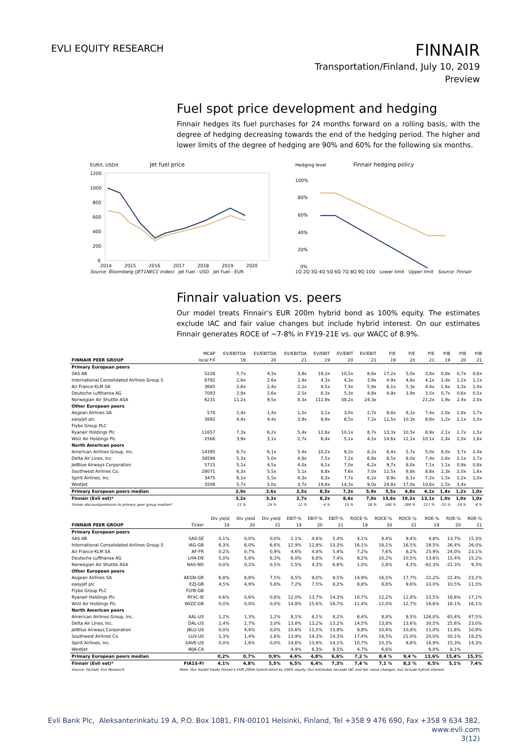EVLI EQUITY RESEARCH
FINNAIR
Transportation/Finland, July 10, 2019
Preview
Fuel spot price development and hedging
Finnair hedges its fuel purchases for 24 months forward on a rolling basis, with the degree of hedging decreasing towards the end of the hedging period. The higher and lower limits of the degree of hedging are 90% and 60% for the following six months.
EUR/t, USD/t Jet fuel price
1200
1000
800
600
400
200
0
2014 2015 2016 2017 2018 2019 2020
Source: Bloomberg (JET1NECC Index) Jet Fuel - USD Jet Fuel - EUR
Hedging level Finnair hedging policy
100%
80%
60%
40%
20%
0%
1Q 2Q 3Q 4Q 5Q 6Q 7Q 8Q 9Q 10Q Lower limit Upper limit Source: Finnair
Finnair valuation vs. peers
Our model treats Finnair's EUR 200m hybrid bond as 100% equity. The estimates exclude IAC and fair value changes but include hybrid interest. On our estimates Finnair generates ROCE of ~7-8% in FY19-21E vs. our WACC of 8.9%.
| | MCAP | EV/EBITDA | EV/EBITDA | EV/EBITDA | EV/EBIT | EV/EBIT | EV/EBIT | P/E | P/E | P/E | P/B | P/B | P/B |
| --- | --- | --- | --- | --- | --- | --- | --- | --- | --- | --- | --- | --- | --- |
| FINNAIR PEER GROUP | local FX | 19 | 20 | 21 | 19 | 20 | 21 | 19 | 20 | 21 | 19 | 20 | 21 |
| Primary European peers | | | | | | | | | | | | | |
| SAS AB | 5226 | 5,7x | 4,3x | 3,8x | 19,3x | 10,5x | 8,6x | 17,2x | 5,0x | 3,8x | 0,8x | 0,7x | 0,6x |
| International Consolidated Airlines Group S | 8792 | 2,6x | 2,6x | 2,4x | 4,3x | 4,3x | 3,9x | 4,9x | 4,6x | 4,1x | 1,4x | 1,2x | 1,1x |
| Air France-KLM SA | 3685 | 2,6x | 2,4x | 2,1x | 8,5x | 7,3x | 5,9x | 6,1x | 5,3x | 4,4x | 1,6x | 1,3x | 1,0x |
| Deutsche Lufthansa AG | 7093 | 2,9x | 2,6x | 2,5x | 6,3x | 5,3x | 4,8x | 4,9x | 3,9x | 3,5x | 0,7x | 0,6x | 0,5x |
| Norwegian Air Shuttle ASA | 6231 | 11,2x | 9,5x | 8,3x | 112,9x | 38,2x | 24,3x | | | 21,2x | 1,9x | 2,4x | 2,0x |
| Other European peers | | | | | | | | | | | | | |
| Aegean Airlines SA | 578 | 1,4x | 1,4x | 1,2x | 3,1x | 3,0x | 2,7x | 8,8x | 8,1x | 7,4x | 2,0x | 1,8x | 1,7x |
| easyJet plc | 3892 | 4,4x | 4,4x | 3,9x | 8,9x | 8,5x | 7,2x | 11,5x | 10,3x | 8,8x | 1,2x | 1,1x | 1,0x |
| Flybe Group PLC | | | | | | | | | | | | | |
| Ryanair Holdings Plc | 11657 | 7,3x | 6,2x | 5,4x | 12,6x | 10,1x | 8,7x | 13,3x | 10,5x | 8,9x | 2,1x | 1,7x | 1,5x |
| Wizz Air Holdings Plc | 2566 | 3,9x | 3,1x | 2,7x | 6,4x | 5,1x | 4,5x | 14,6x | 12,1x | 10,1x | 2,4x | 2,0x | 1,6x |
| North American peers | | | | | | | | | | | | | |
| American Airlines Group, Inc. | 14395 | 6,7x | 6,1x | 5,4x | 10,2x | 9,2x | 8,2x | 6,4x | 5,7x | 5,0x | 8,0x | 3,7x | 2,4x |
| Delta Air Lines, Inc. | 38598 | 5,3x | 5,0x | 4,8x | 7,5x | 7,2x | 6,8x | 8,5x | 8,0x | 7,4x | 2,6x | 2,1x | 1,7x |
| JetBlue Airways Corporation | 5715 | 5,1x | 4,5x | 4,0x | 8,1x | 7,0x | 6,2x | 9,7x | 8,0x | 7,1x | 1,1x | 0,9x | 0,8x |
| Southwest Airlines Co. | 28071 | 6,3x | 5,5x | 5,1x | 8,8x | 7,6x | 7,0x | 11,5x | 9,8x | 8,8x | 2,3x | 2,0x | 1,6x |
| Spirit Airlines, Inc. | 3475 | 6,1x | 5,5x | 4,3x | 8,3x | 7,7x | 6,2x | 8,9x | 8,1x | 7,2x | 1,5x | 1,2x | 1,0x |
| WestJet | 3506 | 5,7x | 5,0x | 3,7x | 19,8x | 14,3x | 9,0x | 24,8x | 17,0x | 10,6x | 1,5x | 1,4x | |
| Primary European peers median | | 2,9x | 2,6x | 2,5x | 8,5x | 7,3x | 5,9x | 5,5x | 4,8x | 4,1x | 1,4x | 1,2x | 1,0x |
| Finnair (Evli est)* | | 3,2x | 3,3x | 2,7x | 8,2x | 8,4x | 7,0x | 15,6x | 19,2x | 13,1x | 1,0x | 1,0x | 1,0x |
| Finnair discount/premium to primary peer group median* | | 11 % | 24 % | 12 % | -4 % | 15 % | 18 % | 180 % | 299 % | 217 % | -31 % | -19 % | -6 % |
| | | Div yield | Div yield | Div yield | EBIT-% | EBIT-% | EBIT-% | ROCE-% | ROCE-% | ROCE-% | ROE-% | ROE-% | ROE-% |
| --- | --- | --- | --- | --- | --- | --- | --- | --- | --- | --- | --- | --- | --- |
| FINNAIR PEER GROUP | Ticker | 19 | 20 | 21 | 19 | 20 | 21 | 19 | 20 | 21 | 19 | 20 | 21 |
| Primary European peers | | | | | | | | | | | | | |
| SAS AB | SAS-SE | 0,1% | 0,0% | 0,0% | 2,1% | 4,6% | 5,4% | 4,1% | 8,4% | 9,4% | 4,8% | 13,7% | 15,3% |
| International Consolidated Airlines Group S | IAG-GB | 6,3% | 6,0% | 6,6% | 12,9% | 12,9% | 13,3% | 16,1% | 16,1% | 16,5% | 29,5% | 26,4% | 26,0% |
| Air France-KLM SA | AF-FR | 0,2% | 0,7% | 0,9% | 4,6% | 4,8% | 5,4% | 7,2% | 7,6% | 8,2% | 25,9% | 24,0% | 23,1% |
| Deutsche Lufthansa AG | LHA-DE | 5,0% | 5,8% | 6,3% | 6,0% | 6,8% | 7,4% | 9,2% | 10,2% | 10,5% | 13,6% | 15,4% | 15,2% |
| Norwegian Air Shuttle ASA | NAS-NO | 0,0% | 0,2% | 0,5% | 1,5% | 4,3% | 6,6% | 1,0% | 2,8% | 4,3% | -62,3% | -21,3% | 9,3% |
| Other European peers | | | | | | | | | | | | | |
| Aegean Airlines SA | AEGN-GR | 6,8% | 6,8% | 7,5% | 8,5% | 9,0% | 9,5% | 14,9% | 16,5% | 17,7% | 22,2% | 22,4% | 23,2% |
| easyJet plc | EZJ-GB | 4,5% | 4,9% | 5,8% | 7,2% | 7,5% | 8,2% | 8,8% | 8,8% | 9,6% | 10,0% | 10,5% | 11,3% |
| Flybe Group PLC | FLYB-GB | | | | | | | | | | | | |
| Ryanair Holdings Plc | RY4C-IE | 0,6% | 0,6% | 0,8% | 12,0% | 13,7% | 14,3% | 10,7% | 12,2% | 12,8% | 15,5% | 16,6% | 17,1% |
| Wizz Air Holdings Plc | WIZZ-GB | 0,0% | 0,0% | 0,0% | 14,8% | 15,6% | 16,7% | 11,4% | 12,0% | 12,7% | 16,6% | 16,1% | 16,1% |
| North American peers | | | | | | | | | | | | | |
| American Airlines Group, Inc. | AAL-US | 1,2% | 1,3% | 1,2% | 8,1% | 8,1% | 8,2% | 8,4% | 8,8% | 9,5% | 126,0% | 65,4% | 47,5% |
| Delta Air Lines, Inc. | DAL-US | 2,4% | 2,7% | 3,0% | 13,8% | 13,2% | 13,2% | 14,5% | 13,8% | 13,6% | 30,5% | 25,6% | 23,0% |
| JetBlue Airways Corporation | JBLU-US | 0,0% | 4,4% | 0,0% | 10,6% | 11,5% | 11,9% | 9,9% | 10,4% | 10,9% | 11,0% | 11,6% | 10,9% |
| Southwest Airlines Co. | LUV-US | 1,3% | 1,4% | 1,6% | 13,9% | 14,3% | 14,3% | 17,4% | 18,5% | 21,0% | 20,0% | 20,1% | 18,2% |
| Spirit Airlines, Inc. | SAVE-US | 0,0% | 1,6% | 0,0% | 14,6% | 13,9% | 14,1% | 10,7% | 10,3% | 9,8% | 16,9% | 15,3% | 14,3% |
| WestJet | WJA-CA | | | | 4,9% | 6,3% | 8,5% | 4,7% | 6,6% | | 6,0% | 8,1% | |
| Primary European peers median | | 0,2% | 0,7% | 0,9% | 4,6% | 4,8% | 6,6% | 7,2 % | 8,4 % | 9,4 % | 13,6% | 15,4% | 15,3% |
| Finnair (Evli est)* | FIA1S-FI | 4,1% | 4,8% | 5,5% | 6,5% | 6,4% | 7,3% | 7,4 % | 7,1 % | 8,2 % | 6,5% | 5,1% | 7,4% |
| Source: Factset, Evli Research | Note: Our model treats Finnair's EUR 200m hybrid bond as 100% equity. Our estimates exclude IAC and fair value changes, but include hybrid interest. | | | | | | | | | | | | |
Evli Bank Plc, Aleksanterinkatu 19 A, P.O. Box 1081, FIN-00101 Helsinki, Finland, Tel +358 9 476 690, Fax +358 9 634 382, www.evli.com
3(12)